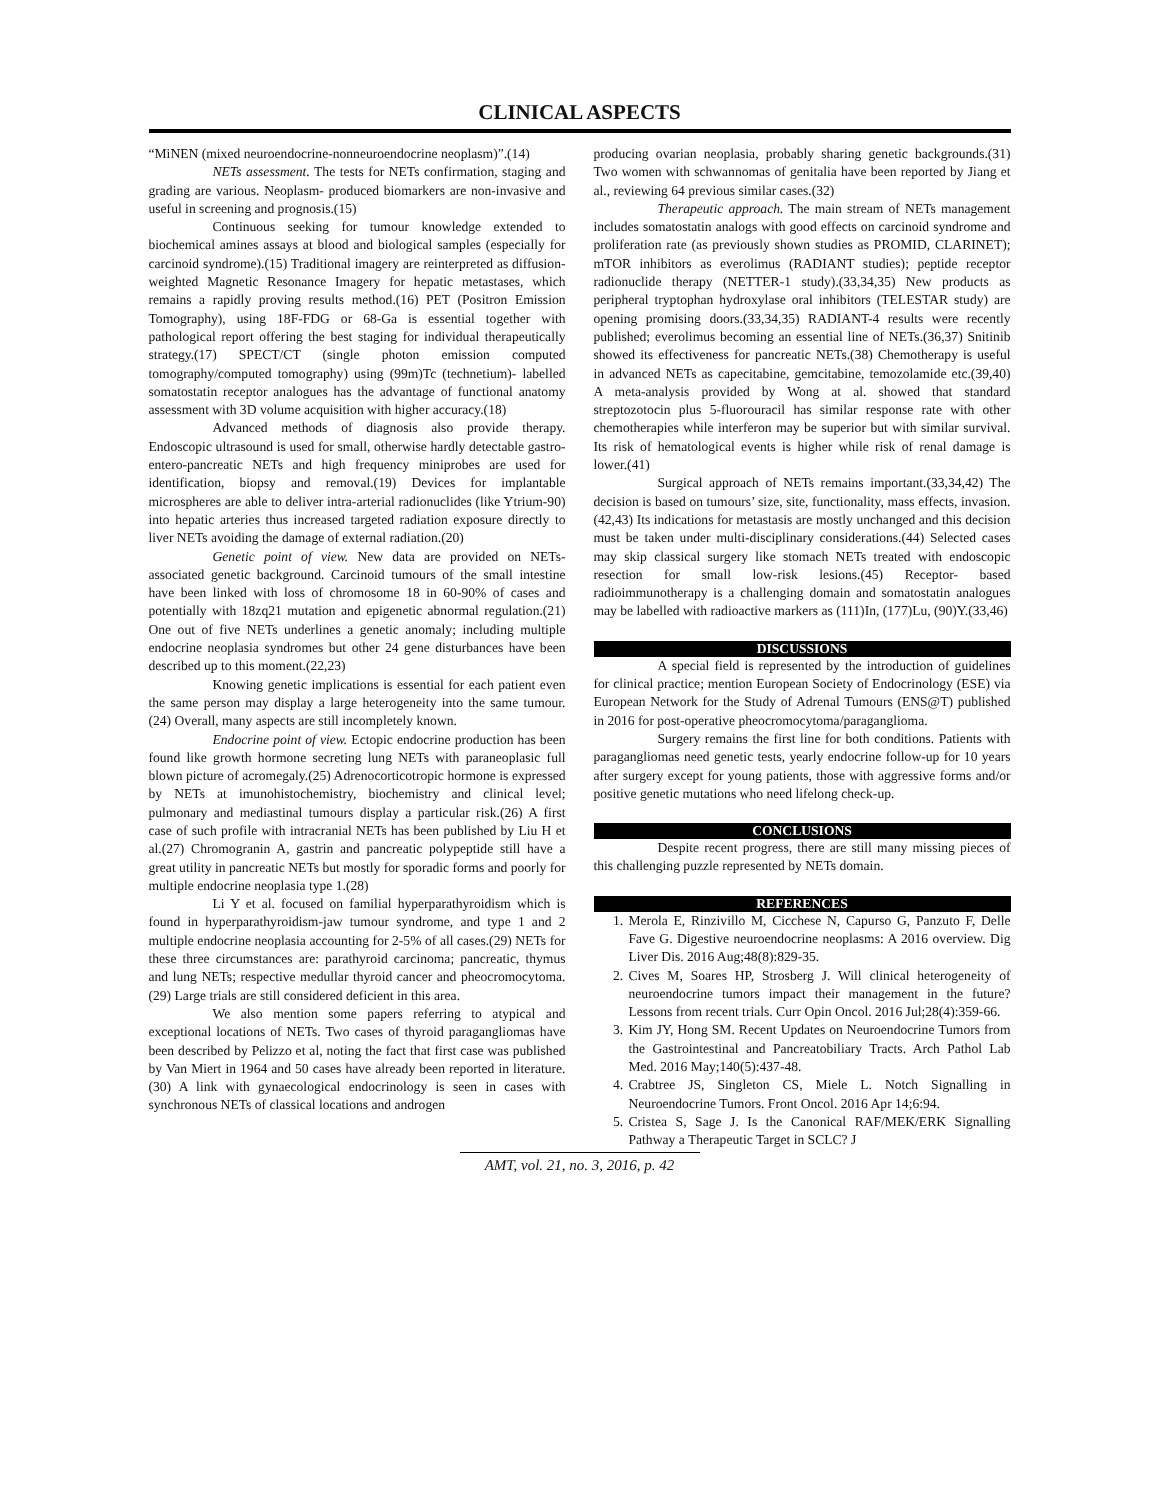CLINICAL ASPECTS
“MiNEN (mixed neuroendocrine-nonneuroendocrine neoplasm)”.(14)
NETs assessment. The tests for NETs confirmation, staging and grading are various. Neoplasm- produced biomarkers are non-invasive and useful in screening and prognosis.(15)
Continuous seeking for tumour knowledge extended to biochemical amines assays at blood and biological samples (especially for carcinoid syndrome).(15) Traditional imagery are reinterpreted as diffusion-weighted Magnetic Resonance Imagery for hepatic metastases, which remains a rapidly proving results method.(16) PET (Positron Emission Tomography), using 18F-FDG or 68-Ga is essential together with pathological report offering the best staging for individual therapeutically strategy.(17) SPECT/CT (single photon emission computed tomography/computed tomography) using (99m)Tc (technetium)- labelled somatostatin receptor analogues has the advantage of functional anatomy assessment with 3D volume acquisition with higher accuracy.(18)
Advanced methods of diagnosis also provide therapy. Endoscopic ultrasound is used for small, otherwise hardly detectable gastro-entero-pancreatic NETs and high frequency miniprobes are used for identification, biopsy and removal.(19) Devices for implantable microspheres are able to deliver intra-arterial radionuclides (like Ytrium-90) into hepatic arteries thus increased targeted radiation exposure directly to liver NETs avoiding the damage of external radiation.(20)
Genetic point of view. New data are provided on NETs- associated genetic background. Carcinoid tumours of the small intestine have been linked with loss of chromosome 18 in 60-90% of cases and potentially with 18zq21 mutation and epigenetic abnormal regulation.(21) One out of five NETs underlines a genetic anomaly; including multiple endocrine neoplasia syndromes but other 24 gene disturbances have been described up to this moment.(22,23)
Knowing genetic implications is essential for each patient even the same person may display a large heterogeneity into the same tumour.(24) Overall, many aspects are still incompletely known.
Endocrine point of view. Ectopic endocrine production has been found like growth hormone secreting lung NETs with paraneoplasic full blown picture of acromegaly.(25) Adrenocorticotropic hormone is expressed by NETs at imunohistochemistry, biochemistry and clinical level; pulmonary and mediastinal tumours display a particular risk.(26) A first case of such profile with intracranial NETs has been published by Liu H et al.(27) Chromogranin A, gastrin and pancreatic polypeptide still have a great utility in pancreatic NETs but mostly for sporadic forms and poorly for multiple endocrine neoplasia type 1.(28)
Li Y et al. focused on familial hyperparathyroidism which is found in hyperparathyroidism-jaw tumour syndrome, and type 1 and 2 multiple endocrine neoplasia accounting for 2-5% of all cases.(29) NETs for these three circumstances are: parathyroid carcinoma; pancreatic, thymus and lung NETs; respective medullar thyroid cancer and pheocromocytoma.(29) Large trials are still considered deficient in this area.
We also mention some papers referring to atypical and exceptional locations of NETs. Two cases of thyroid paragangliomas have been described by Pelizzo et al, noting the fact that first case was published by Van Miert in 1964 and 50 cases have already been reported in literature.(30) A link with gynaecological endocrinology is seen in cases with synchronous NETs of classical locations and androgen
producing ovarian neoplasia, probably sharing genetic backgrounds.(31) Two women with schwannomas of genitalia have been reported by Jiang et al., reviewing 64 previous similar cases.(32)
Therapeutic approach. The main stream of NETs management includes somatostatin analogs with good effects on carcinoid syndrome and proliferation rate (as previously shown studies as PROMID, CLARINET); mTOR inhibitors as everolimus (RADIANT studies); peptide receptor radionuclide therapy (NETTER-1 study).(33,34,35) New products as peripheral tryptophan hydroxylase oral inhibitors (TELESTAR study) are opening promising doors.(33,34,35) RADIANT-4 results were recently published; everolimus becoming an essential line of NETs.(36,37) Snitinib showed its effectiveness for pancreatic NETs.(38) Chemotherapy is useful in advanced NETs as capecitabine, gemcitabine, temozolamide etc.(39,40) A meta-analysis provided by Wong at al. showed that standard streptozotocin plus 5-fluorouracil has similar response rate with other chemotherapies while interferon may be superior but with similar survival. Its risk of hematological events is higher while risk of renal damage is lower.(41)
Surgical approach of NETs remains important.(33,34,42) The decision is based on tumours’ size, site, functionality, mass effects, invasion.(42,43) Its indications for metastasis are mostly unchanged and this decision must be taken under multi-disciplinary considerations.(44) Selected cases may skip classical surgery like stomach NETs treated with endoscopic resection for small low-risk lesions.(45) Receptor- based radioimmunotherapy is a challenging domain and somatostatin analogues may be labelled with radioactive markers as (111)In, (177)Lu, (90)Y.(33,46)
DISCUSSIONS
A special field is represented by the introduction of guidelines for clinical practice; mention European Society of Endocrinology (ESE) via European Network for the Study of Adrenal Tumours (ENS@T) published in 2016 for post-operative pheocromocytoma/paraganglioma.
Surgery remains the first line for both conditions. Patients with paragangliomas need genetic tests, yearly endocrine follow-up for 10 years after surgery except for young patients, those with aggressive forms and/or positive genetic mutations who need lifelong check-up.
CONCLUSIONS
Despite recent progress, there are still many missing pieces of this challenging puzzle represented by NETs domain.
REFERENCES
1. Merola E, Rinzivillo M, Cicchese N, Capurso G, Panzuto F, Delle Fave G. Digestive neuroendocrine neoplasms: A 2016 overview. Dig Liver Dis. 2016 Aug;48(8):829-35.
2. Cives M, Soares HP, Strosberg J. Will clinical heterogeneity of neuroendocrine tumors impact their management in the future? Lessons from recent trials. Curr Opin Oncol. 2016 Jul;28(4):359-66.
3. Kim JY, Hong SM. Recent Updates on Neuroendocrine Tumors from the Gastrointestinal and Pancreatobiliary Tracts. Arch Pathol Lab Med. 2016 May;140(5):437-48.
4. Crabtree JS, Singleton CS, Miele L. Notch Signalling in Neuroendocrine Tumors. Front Oncol. 2016 Apr 14;6:94.
5. Cristea S, Sage J. Is the Canonical RAF/MEK/ERK Signalling Pathway a Therapeutic Target in SCLC? J
AMT, vol. 21, no. 3, 2016, p. 42